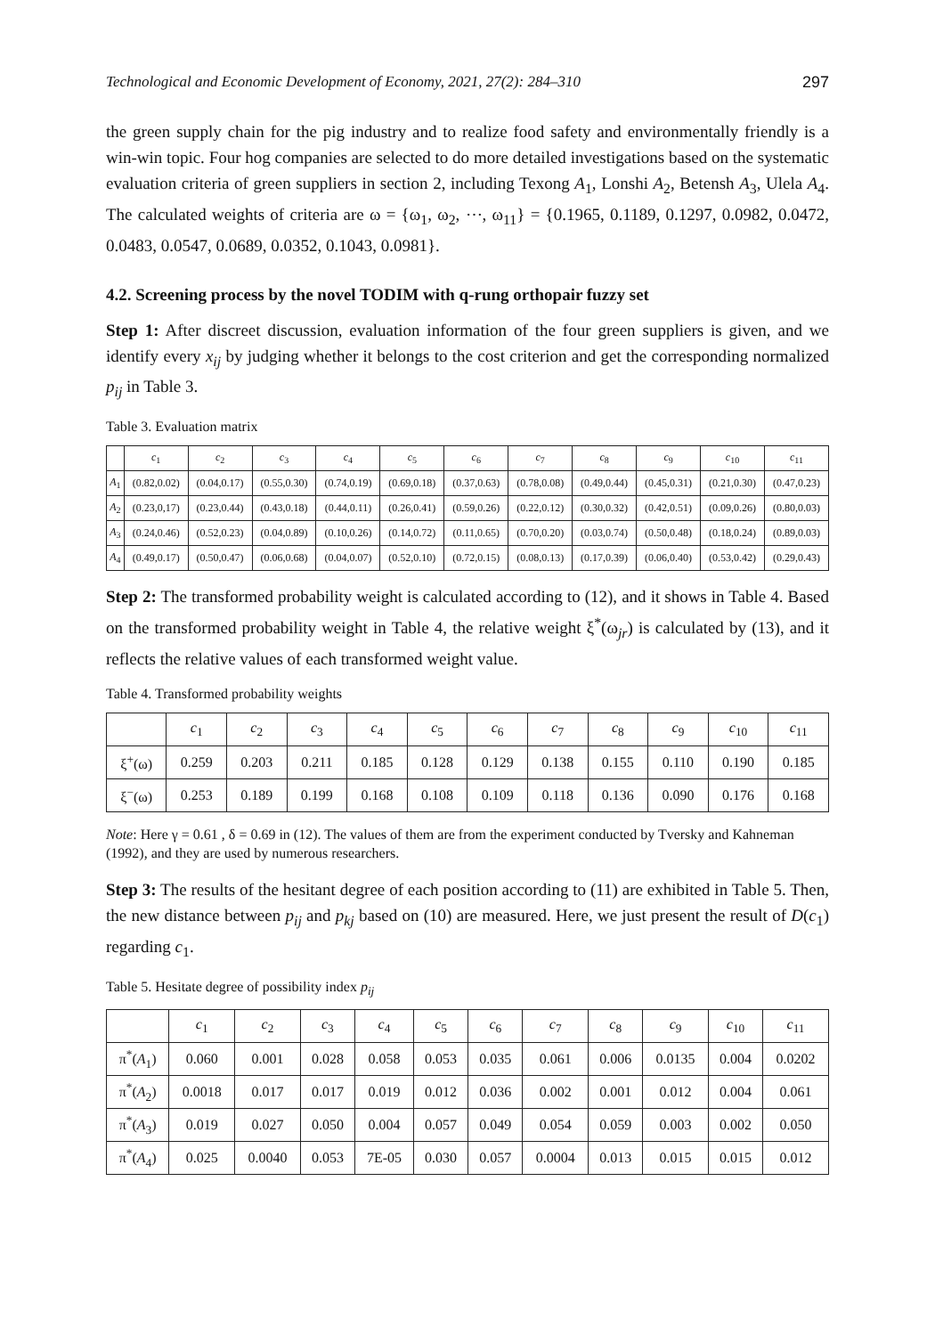Technological and Economic Development of Economy, 2021, 27(2): 284–310 297
the green supply chain for the pig industry and to realize food safety and environmentally friendly is a win-win topic. Four hog companies are selected to do more detailed investigations based on the systematic evaluation criteria of green suppliers in section 2, including Texong A<sub>1</sub>, Lonshi A<sub>2</sub>, Betensh A<sub>3</sub>, Ulela A<sub>4</sub>. The calculated weights of criteria are ω = {ω<sub>1</sub>, ω<sub>2</sub>, ⋯, ω<sub>11</sub>} = {0.1965, 0.1189, 0.1297, 0.0982, 0.0472, 0.0483, 0.0547, 0.0689, 0.0352, 0.1043, 0.0981}.
4.2. Screening process by the novel TODIM with q-rung orthopair fuzzy set
Step 1: After discreet discussion, evaluation information of the four green suppliers is given, and we identify every x<sub>ij</sub> by judging whether it belongs to the cost criterion and get the corresponding normalized p<sub>ij</sub> in Table 3.
Table 3. Evaluation matrix
| | c<sub>1</sub> | c<sub>2</sub> | c<sub>3</sub> | c<sub>4</sub> | c<sub>5</sub> | c<sub>6</sub> | c<sub>7</sub> | c<sub>8</sub> | c<sub>9</sub> | c<sub>10</sub> | c<sub>11</sub> |
| --- | --- | --- | --- | --- | --- | --- | --- | --- | --- | --- | --- |
| A<sub>1</sub> | (0.82,0.02) | (0.04,0.17) | (0.55,0.30) | (0.74,0.19) | (0.69,0.18) | (0.37,0.63) | (0.78,0.08) | (0.49,0.44) | (0.45,0.31) | (0.21,0.30) | (0.47,0.23) |
| A<sub>2</sub> | (0.23,0,17) | (0.23,0.44) | (0.43,0.18) | (0.44,0.11) | (0.26,0.41) | (0.59,0.26) | (0.22,0.12) | (0.30,0.32) | (0.42,0.51) | (0.09,0.26) | (0.80,0.03) |
| A<sub>3</sub> | (0.24,0.46) | (0.52,0.23) | (0.04,0.89) | (0.10,0.26) | (0.14,0.72) | (0.11,0.65) | (0.70,0.20) | (0.03,0.74) | (0.50,0.48) | (0.18,0.24) | (0.89,0.03) |
| A<sub>4</sub> | (0.49,0.17) | (0.50,0.47) | (0.06,0.68) | (0.04,0.07) | (0.52,0.10) | (0.72,0.15) | (0.08,0.13) | (0.17,0.39) | (0.06,0.40) | (0.53,0.42) | (0.29,0.43) |
Step 2: The transformed probability weight is calculated according to (12), and it shows in Table 4. Based on the transformed probability weight in Table 4, the relative weight ξ<sup>*</sup>(ω<sub>jr</sub>) is calculated by (13), and it reflects the relative values of each transformed weight value.
Table 4. Transformed probability weights
| | c<sub>1</sub> | c<sub>2</sub> | c<sub>3</sub> | c<sub>4</sub> | c<sub>5</sub> | c<sub>6</sub> | c<sub>7</sub> | c<sub>8</sub> | c<sub>9</sub> | c<sub>10</sub> | c<sub>11</sub> |
| --- | --- | --- | --- | --- | --- | --- | --- | --- | --- | --- | --- |
| ξ<sup>+</sup>(ω) | 0.259 | 0.203 | 0.211 | 0.185 | 0.128 | 0.129 | 0.138 | 0.155 | 0.110 | 0.190 | 0.185 |
| ξ<sup>−</sup>(ω) | 0.253 | 0.189 | 0.199 | 0.168 | 0.108 | 0.109 | 0.118 | 0.136 | 0.090 | 0.176 | 0.168 |
Note: Here γ = 0.61 , δ = 0.69 in (12). The values of them are from the experiment conducted by Tversky and Kahneman (1992), and they are used by numerous researchers.
Step 3: The results of the hesitant degree of each position according to (11) are exhibited in Table 5. Then, the new distance between p<sub>ij</sub> and p<sub>kj</sub> based on (10) are measured. Here, we just present the result of D(c<sub>1</sub>) regarding c<sub>1</sub>.
Table 5. Hesitate degree of possibility index p<sub>ij</sub>
| | c<sub>1</sub> | c<sub>2</sub> | c<sub>3</sub> | c<sub>4</sub> | c<sub>5</sub> | c<sub>6</sub> | c<sub>7</sub> | c<sub>8</sub> | c<sub>9</sub> | c<sub>10</sub> | c<sub>11</sub> |
| --- | --- | --- | --- | --- | --- | --- | --- | --- | --- | --- | --- |
| π<sup>*</sup>( A<sub>1</sub>) | 0.060 | 0.001 | 0.028 | 0.058 | 0.053 | 0.035 | 0.061 | 0.006 | 0.0135 | 0.004 | 0.0202 |
| π<sup>*</sup>( A<sub>2</sub>) | 0.0018 | 0.017 | 0.017 | 0.019 | 0.012 | 0.036 | 0.002 | 0.001 | 0.012 | 0.004 | 0.061 |
| π<sup>*</sup>( A<sub>3</sub>) | 0.019 | 0.027 | 0.050 | 0.004 | 0.057 | 0.049 | 0.054 | 0.059 | 0.003 | 0.002 | 0.050 |
| π<sup>*</sup>( A<sub>4</sub>) | 0.025 | 0.0040 | 0.053 | 7E-05 | 0.030 | 0.057 | 0.0004 | 0.013 | 0.015 | 0.015 | 0.012 |